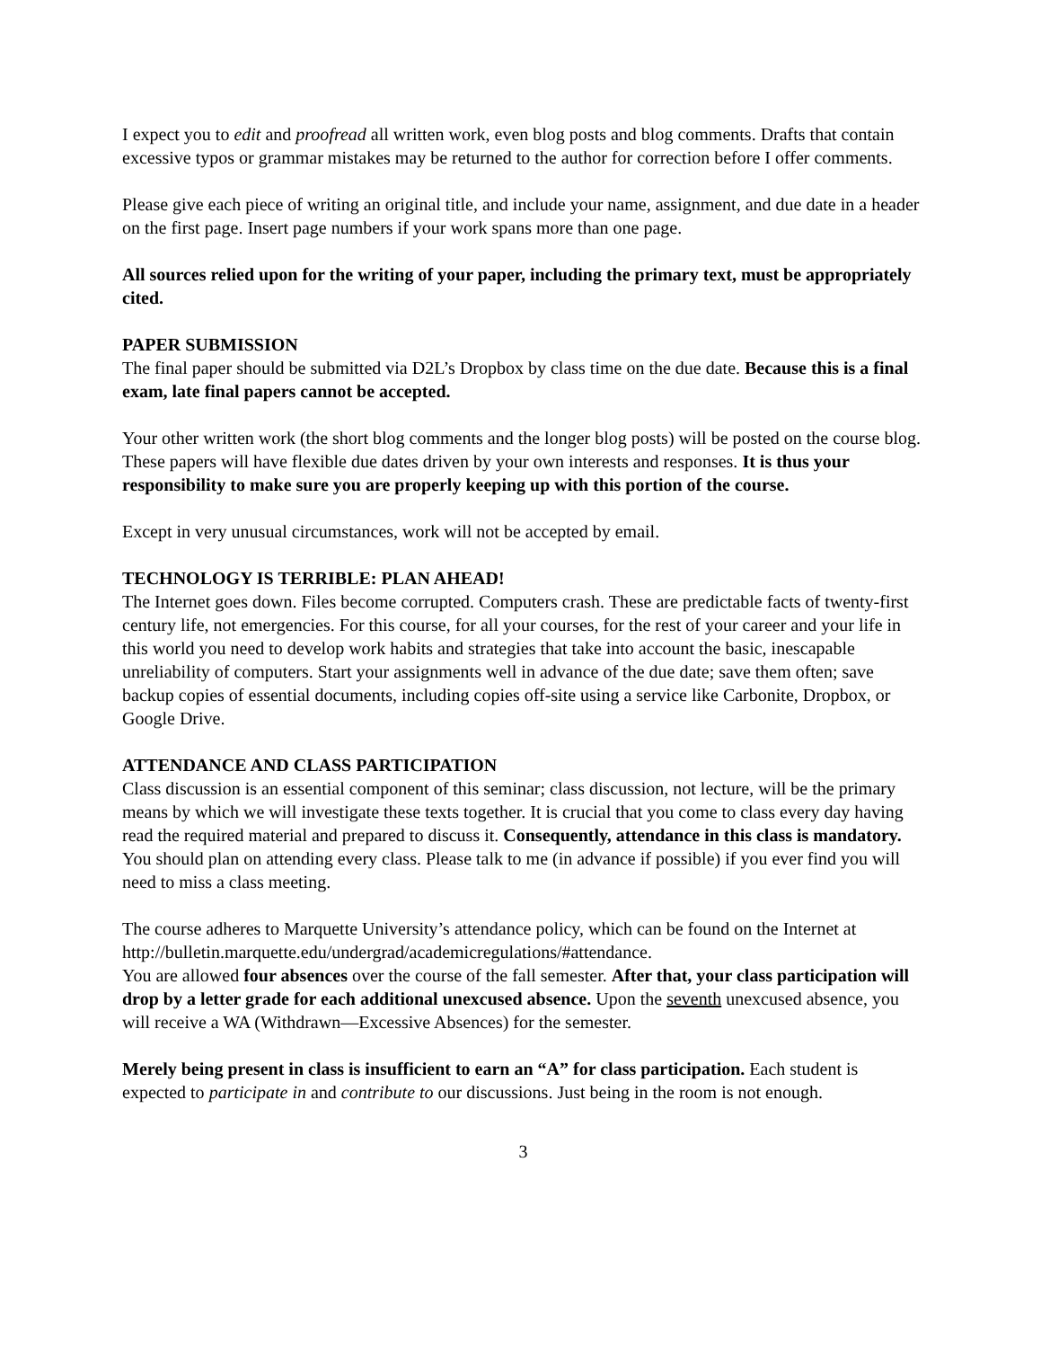I expect you to edit and proofread all written work, even blog posts and blog comments. Drafts that contain excessive typos or grammar mistakes may be returned to the author for correction before I offer comments.
Please give each piece of writing an original title, and include your name, assignment, and due date in a header on the first page. Insert page numbers if your work spans more than one page.
All sources relied upon for the writing of your paper, including the primary text, must be appropriately cited.
PAPER SUBMISSION
The final paper should be submitted via D2L’s Dropbox by class time on the due date. Because this is a final exam, late final papers cannot be accepted.
Your other written work (the short blog comments and the longer blog posts) will be posted on the course blog. These papers will have flexible due dates driven by your own interests and responses. It is thus your responsibility to make sure you are properly keeping up with this portion of the course.
Except in very unusual circumstances, work will not be accepted by email.
TECHNOLOGY IS TERRIBLE: PLAN AHEAD!
The Internet goes down. Files become corrupted. Computers crash. These are predictable facts of twenty-first century life, not emergencies. For this course, for all your courses, for the rest of your career and your life in this world you need to develop work habits and strategies that take into account the basic, inescapable unreliability of computers. Start your assignments well in advance of the due date; save them often; save backup copies of essential documents, including copies off-site using a service like Carbonite, Dropbox, or Google Drive.
ATTENDANCE AND CLASS PARTICIPATION
Class discussion is an essential component of this seminar; class discussion, not lecture, will be the primary means by which we will investigate these texts together. It is crucial that you come to class every day having read the required material and prepared to discuss it. Consequently, attendance in this class is mandatory. You should plan on attending every class. Please talk to me (in advance if possible) if you ever find you will need to miss a class meeting.
The course adheres to Marquette University’s attendance policy, which can be found on the Internet at http://bulletin.marquette.edu/undergrad/academicregulations/#attendance.
You are allowed four absences over the course of the fall semester. After that, your class participation will drop by a letter grade for each additional unexcused absence. Upon the seventh unexcused absence, you will receive a WA (Withdrawn—Excessive Absences) for the semester.
Merely being present in class is insufficient to earn an “A” for class participation. Each student is expected to participate in and contribute to our discussions. Just being in the room is not enough.
3